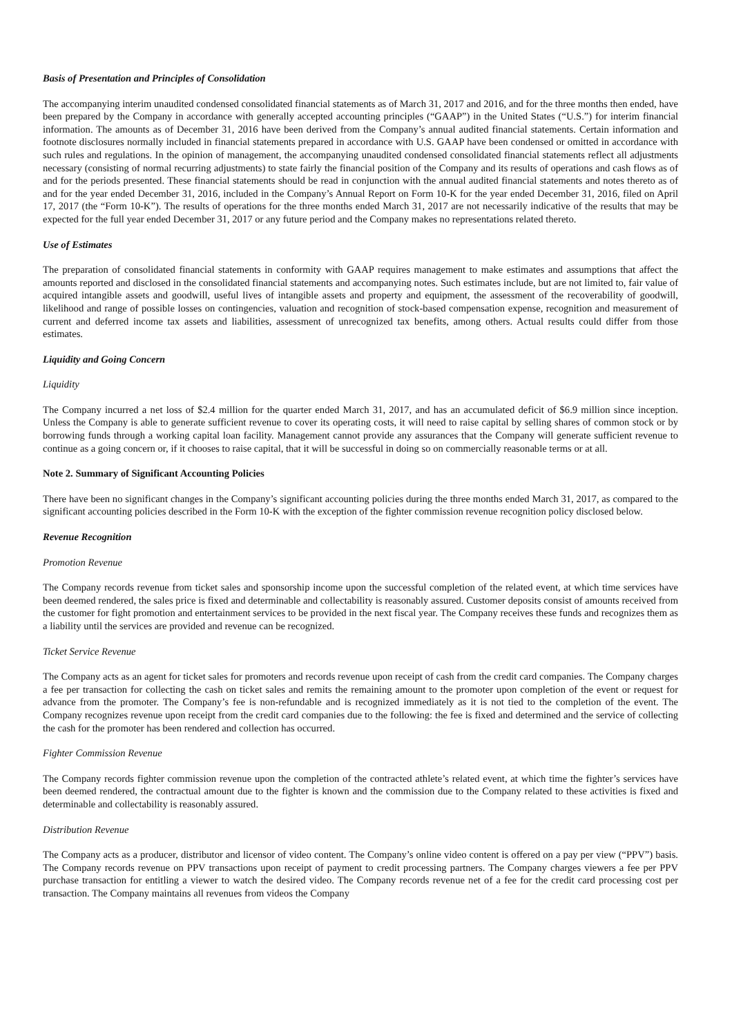Basis of Presentation and Principles of Consolidation
The accompanying interim unaudited condensed consolidated financial statements as of March 31, 2017 and 2016, and for the three months then ended, have been prepared by the Company in accordance with generally accepted accounting principles (“GAAP”) in the United States (“U.S.”) for interim financial information. The amounts as of December 31, 2016 have been derived from the Company’s annual audited financial statements. Certain information and footnote disclosures normally included in financial statements prepared in accordance with U.S. GAAP have been condensed or omitted in accordance with such rules and regulations. In the opinion of management, the accompanying unaudited condensed consolidated financial statements reflect all adjustments necessary (consisting of normal recurring adjustments) to state fairly the financial position of the Company and its results of operations and cash flows as of and for the periods presented. These financial statements should be read in conjunction with the annual audited financial statements and notes thereto as of and for the year ended December 31, 2016, included in the Company’s Annual Report on Form 10-K for the year ended December 31, 2016, filed on April 17, 2017 (the “Form 10-K”). The results of operations for the three months ended March 31, 2017 are not necessarily indicative of the results that may be expected for the full year ended December 31, 2017 or any future period and the Company makes no representations related thereto.
Use of Estimates
The preparation of consolidated financial statements in conformity with GAAP requires management to make estimates and assumptions that affect the amounts reported and disclosed in the consolidated financial statements and accompanying notes. Such estimates include, but are not limited to, fair value of acquired intangible assets and goodwill, useful lives of intangible assets and property and equipment, the assessment of the recoverability of goodwill, likelihood and range of possible losses on contingencies, valuation and recognition of stock-based compensation expense, recognition and measurement of current and deferred income tax assets and liabilities, assessment of unrecognized tax benefits, among others. Actual results could differ from those estimates.
Liquidity and Going Concern
Liquidity
The Company incurred a net loss of $2.4 million for the quarter ended March 31, 2017, and has an accumulated deficit of $6.9 million since inception. Unless the Company is able to generate sufficient revenue to cover its operating costs, it will need to raise capital by selling shares of common stock or by borrowing funds through a working capital loan facility. Management cannot provide any assurances that the Company will generate sufficient revenue to continue as a going concern or, if it chooses to raise capital, that it will be successful in doing so on commercially reasonable terms or at all.
Note 2. Summary of Significant Accounting Policies
There have been no significant changes in the Company’s significant accounting policies during the three months ended March 31, 2017, as compared to the significant accounting policies described in the Form 10-K with the exception of the fighter commission revenue recognition policy disclosed below.
Revenue Recognition
Promotion Revenue
The Company records revenue from ticket sales and sponsorship income upon the successful completion of the related event, at which time services have been deemed rendered, the sales price is fixed and determinable and collectability is reasonably assured. Customer deposits consist of amounts received from the customer for fight promotion and entertainment services to be provided in the next fiscal year. The Company receives these funds and recognizes them as a liability until the services are provided and revenue can be recognized.
Ticket Service Revenue
The Company acts as an agent for ticket sales for promoters and records revenue upon receipt of cash from the credit card companies. The Company charges a fee per transaction for collecting the cash on ticket sales and remits the remaining amount to the promoter upon completion of the event or request for advance from the promoter. The Company’s fee is non-refundable and is recognized immediately as it is not tied to the completion of the event. The Company recognizes revenue upon receipt from the credit card companies due to the following: the fee is fixed and determined and the service of collecting the cash for the promoter has been rendered and collection has occurred.
Fighter Commission Revenue
The Company records fighter commission revenue upon the completion of the contracted athlete’s related event, at which time the fighter’s services have been deemed rendered, the contractual amount due to the fighter is known and the commission due to the Company related to these activities is fixed and determinable and collectability is reasonably assured.
Distribution Revenue
The Company acts as a producer, distributor and licensor of video content. The Company’s online video content is offered on a pay per view (“PPV”) basis. The Company records revenue on PPV transactions upon receipt of payment to credit processing partners. The Company charges viewers a fee per PPV purchase transaction for entitling a viewer to watch the desired video. The Company records revenue net of a fee for the credit card processing cost per transaction. The Company maintains all revenues from videos the Company